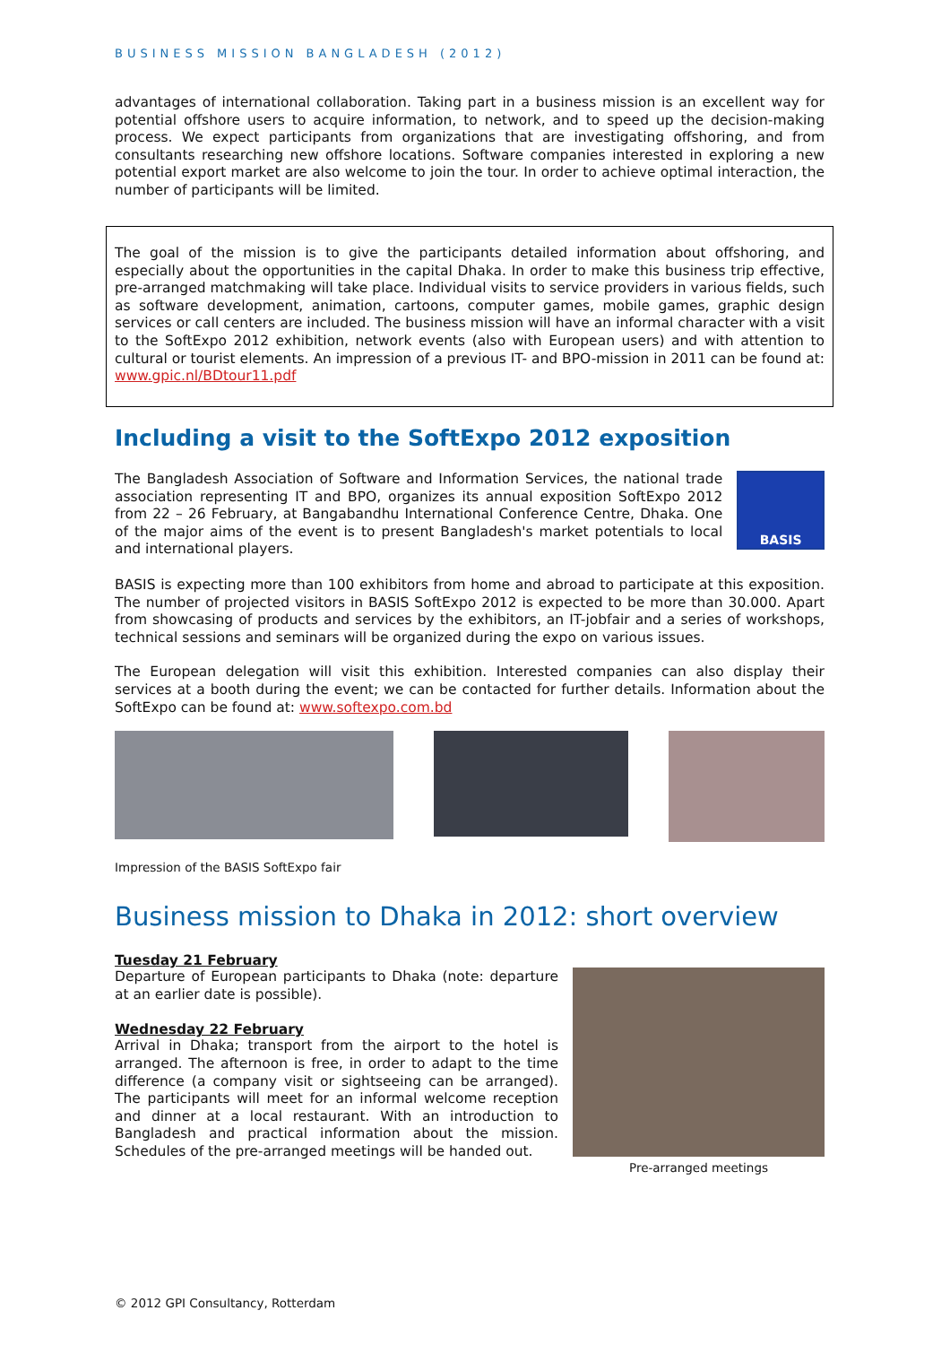BUSINESS MISSION BANGLADESH (2012)
advantages of international collaboration. Taking part in a business mission is an excellent way for potential offshore users to acquire information, to network, and to speed up the decision-making process. We expect participants from organizations that are investigating offshoring, and from consultants researching new offshore locations. Software companies interested in exploring a new potential export market are also welcome to join the tour. In order to achieve optimal interaction, the number of participants will be limited.
The goal of the mission is to give the participants detailed information about offshoring, and especially about the opportunities in the capital Dhaka. In order to make this business trip effective, pre-arranged matchmaking will take place. Individual visits to service providers in various fields, such as software development, animation, cartoons, computer games, mobile games, graphic design services or call centers are included. The business mission will have an informal character with a visit to the SoftExpo 2012 exhibition, network events (also with European users) and with attention to cultural or tourist elements. An impression of a previous IT- and BPO-mission in 2011 can be found at: www.gpic.nl/BDtour11.pdf
Including a visit to the SoftExpo 2012 exposition
The Bangladesh Association of Software and Information Services, the national trade association representing IT and BPO, organizes its annual exposition SoftExpo 2012 from 22 – 26 February, at Bangabandhu International Conference Centre, Dhaka. One of the major aims of the event is to present Bangladesh's market potentials to local and international players.
BASIS
BASIS is expecting more than 100 exhibitors from home and abroad to participate at this exposition. The number of projected visitors in BASIS SoftExpo 2012 is expected to be more than 30.000. Apart from showcasing of products and services by the exhibitors, an IT-jobfair and a series of workshops, technical sessions and seminars will be organized during the expo on various issues.
The European delegation will visit this exhibition. Interested companies can also display their services at a booth during the event; we can be contacted for further details. Information about the SoftExpo can be found at: www.softexpo.com.bd
Impression of the BASIS SoftExpo fair
Business mission to Dhaka in 2012: short overview
Tuesday 21 February
Departure of European participants to Dhaka (note: departure at an earlier date is possible).
Wednesday 22 February
Arrival in Dhaka; transport from the airport to the hotel is arranged. The afternoon is free, in order to adapt to the time difference (a company visit or sightseeing can be arranged). The participants will meet for an informal welcome reception and dinner at a local restaurant. With an introduction to Bangladesh and practical information about the mission. Schedules of the pre-arranged meetings will be handed out.
Pre-arranged meetings
© 2012 GPI Consultancy, Rotterdam